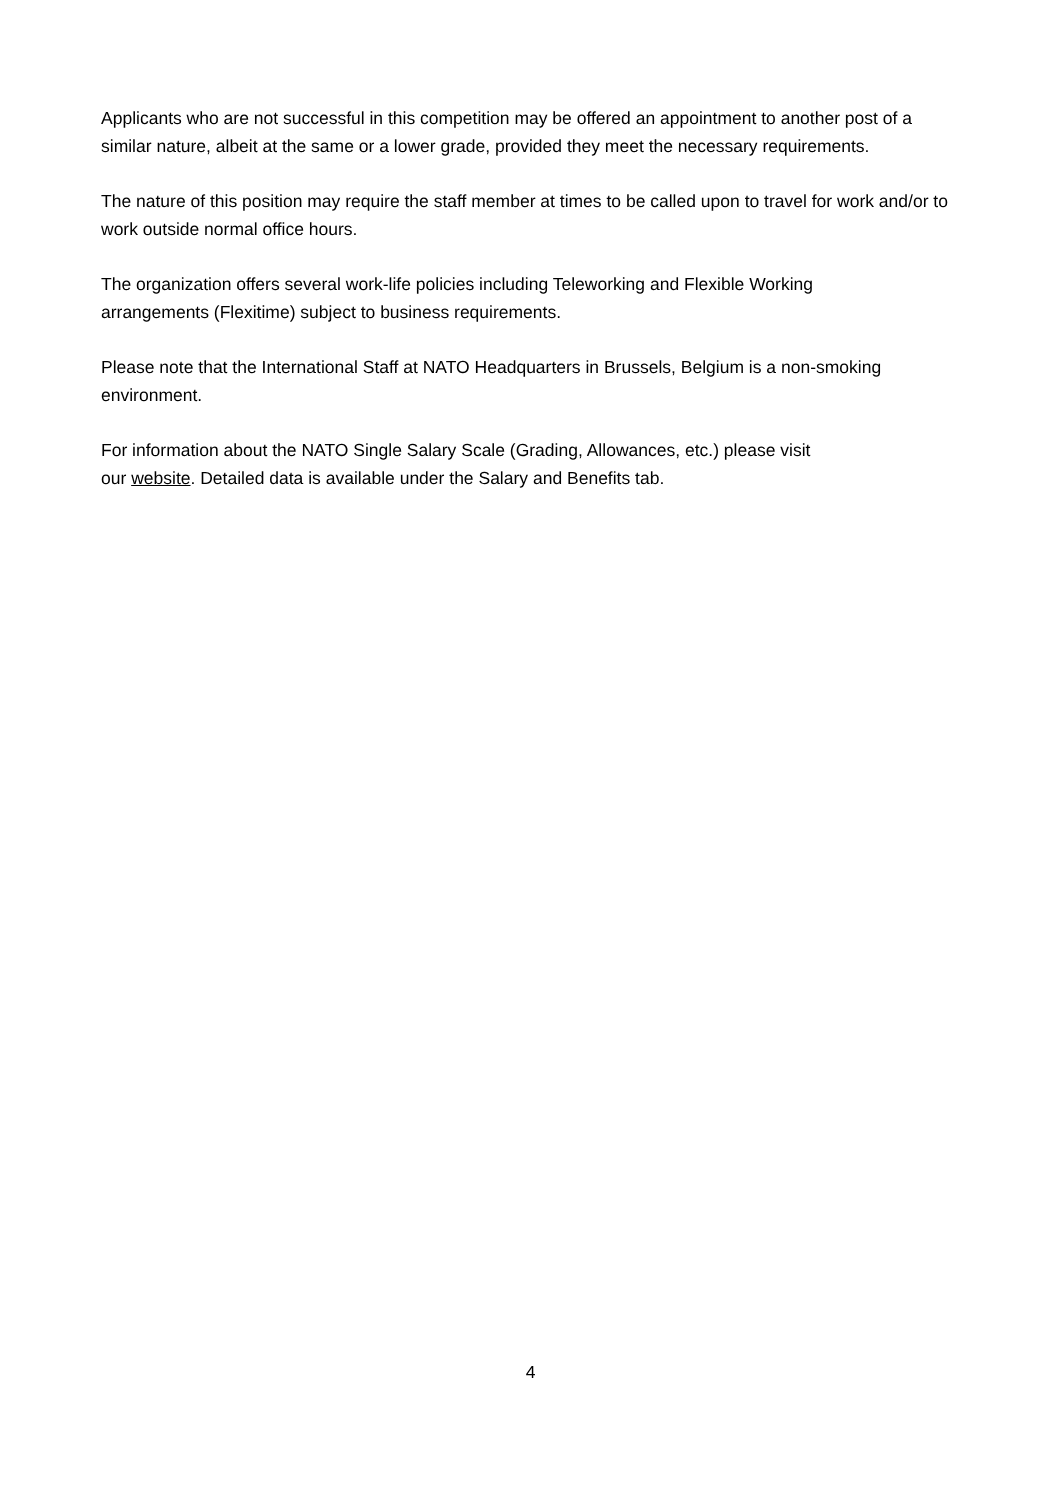Applicants who are not successful in this competition may be offered an appointment to another post of a similar nature, albeit at the same or a lower grade, provided they meet the necessary requirements.
The nature of this position may require the staff member at times to be called upon to travel for work and/or to work outside normal office hours.
The organization offers several work-life policies including Teleworking and Flexible Working
arrangements (Flexitime) subject to business requirements.
Please note that the International Staff at NATO Headquarters in Brussels, Belgium is a non-smoking environment.
For information about the NATO Single Salary Scale (Grading, Allowances, etc.) please visit
our website. Detailed data is available under the Salary and Benefits tab.
4